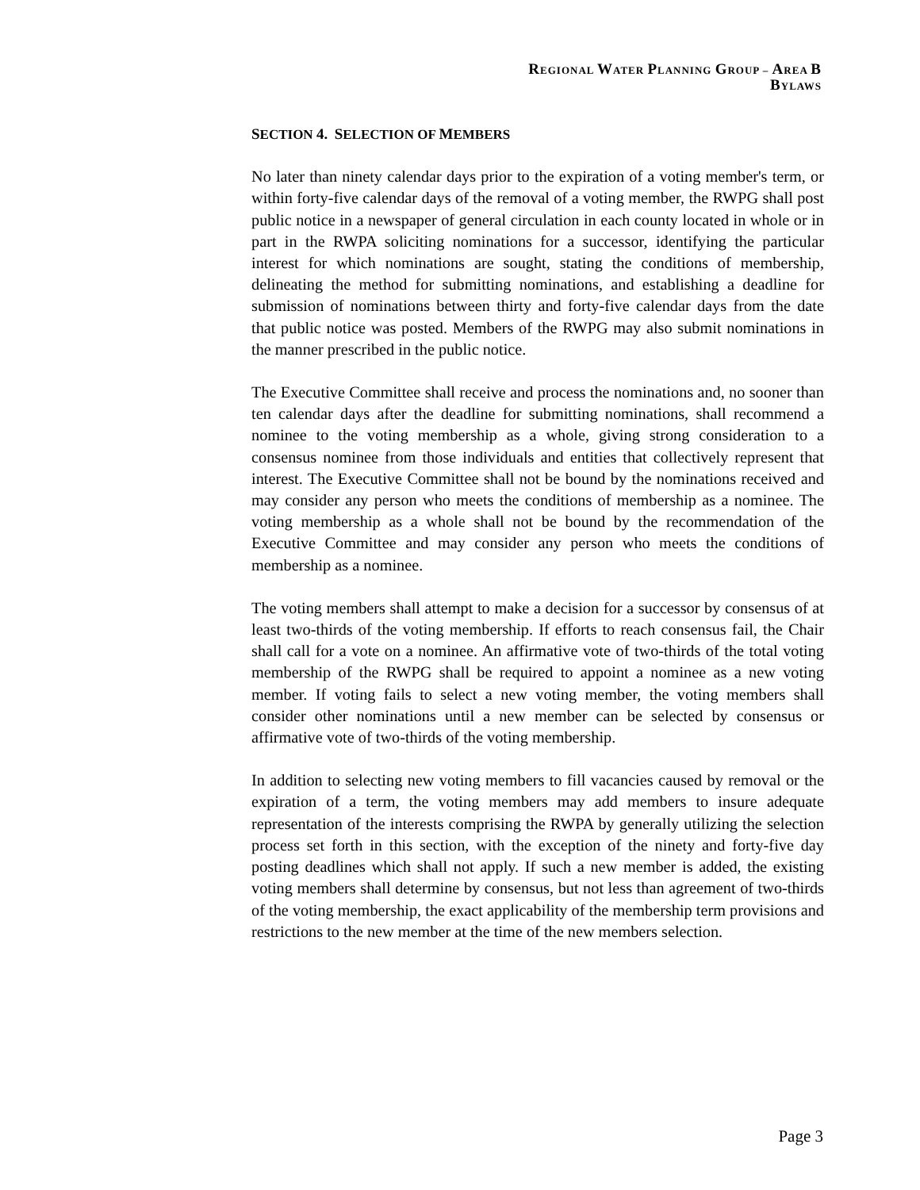REGIONAL WATER PLANNING GROUP – AREA B
BYLAWS
SECTION 4. SELECTION OF MEMBERS
No later than ninety calendar days prior to the expiration of a voting member's term, or within forty-five calendar days of the removal of a voting member, the RWPG shall post public notice in a newspaper of general circulation in each county located in whole or in part in the RWPA soliciting nominations for a successor, identifying the particular interest for which nominations are sought, stating the conditions of membership, delineating the method for submitting nominations, and establishing a deadline for submission of nominations between thirty and forty-five calendar days from the date that public notice was posted. Members of the RWPG may also submit nominations in the manner prescribed in the public notice.
The Executive Committee shall receive and process the nominations and, no sooner than ten calendar days after the deadline for submitting nominations, shall recommend a nominee to the voting membership as a whole, giving strong consideration to a consensus nominee from those individuals and entities that collectively represent that interest. The Executive Committee shall not be bound by the nominations received and may consider any person who meets the conditions of membership as a nominee. The voting membership as a whole shall not be bound by the recommendation of the Executive Committee and may consider any person who meets the conditions of membership as a nominee.
The voting members shall attempt to make a decision for a successor by consensus of at least two-thirds of the voting membership. If efforts to reach consensus fail, the Chair shall call for a vote on a nominee. An affirmative vote of two-thirds of the total voting membership of the RWPG shall be required to appoint a nominee as a new voting member. If voting fails to select a new voting member, the voting members shall consider other nominations until a new member can be selected by consensus or affirmative vote of two-thirds of the voting membership.
In addition to selecting new voting members to fill vacancies caused by removal or the expiration of a term, the voting members may add members to insure adequate representation of the interests comprising the RWPA by generally utilizing the selection process set forth in this section, with the exception of the ninety and forty-five day posting deadlines which shall not apply. If such a new member is added, the existing voting members shall determine by consensus, but not less than agreement of two-thirds of the voting membership, the exact applicability of the membership term provisions and restrictions to the new member at the time of the new members selection.
Page 3